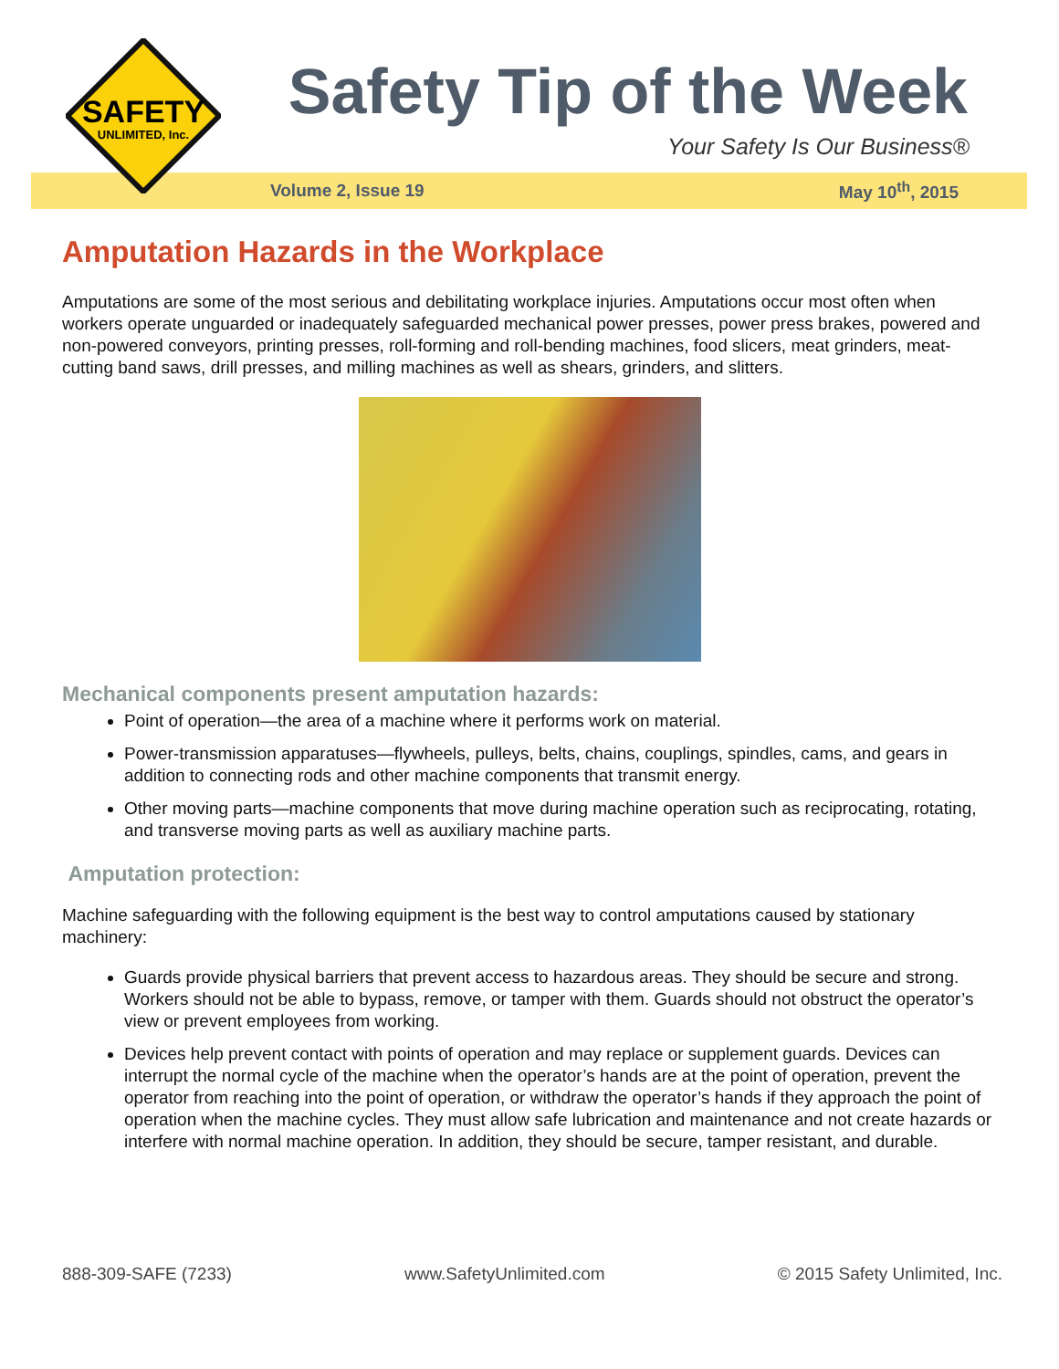SAFETY
UNLIMITED, Inc.
Safety Tip of the Week
Your Safety Is Our Business®
Volume 2, Issue 19 May 10<sup>th</sup>, 2015
Amputation Hazards in the Workplace
Amputations are some of the most serious and debilitating workplace injuries. Amputations occur most often when workers operate unguarded or inadequately safeguarded mechanical power presses, power press brakes, powered and non-powered conveyors, printing presses, roll-forming and roll-bending machines, food slicers, meat grinders, meat-cutting band saws, drill presses, and milling machines as well as shears, grinders, and slitters.
Mechanical components present amputation hazards:
Point of operation—the area of a machine where it performs work on material.
Power-transmission apparatuses—flywheels, pulleys, belts, chains, couplings, spindles, cams, and gears in addition to connecting rods and other machine components that transmit energy.
Other moving parts—machine components that move during machine operation such as reciprocating, rotating, and transverse moving parts as well as auxiliary machine parts.
Amputation protection:
Machine safeguarding with the following equipment is the best way to control amputations caused by stationary machinery:
Guards provide physical barriers that prevent access to hazardous areas. They should be secure and strong. Workers should not be able to bypass, remove, or tamper with them. Guards should not obstruct the operator’s view or prevent employees from working.
Devices help prevent contact with points of operation and may replace or supplement guards. Devices can interrupt the normal cycle of the machine when the operator’s hands are at the point of operation, prevent the operator from reaching into the point of operation, or withdraw the operator’s hands if they approach the point of operation when the machine cycles. They must allow safe lubrication and maintenance and not create hazards or interfere with normal machine operation. In addition, they should be secure, tamper resistant, and durable.
888-309-SAFE (7233) www.SafetyUnlimited.com © 2015 Safety Unlimited, Inc.